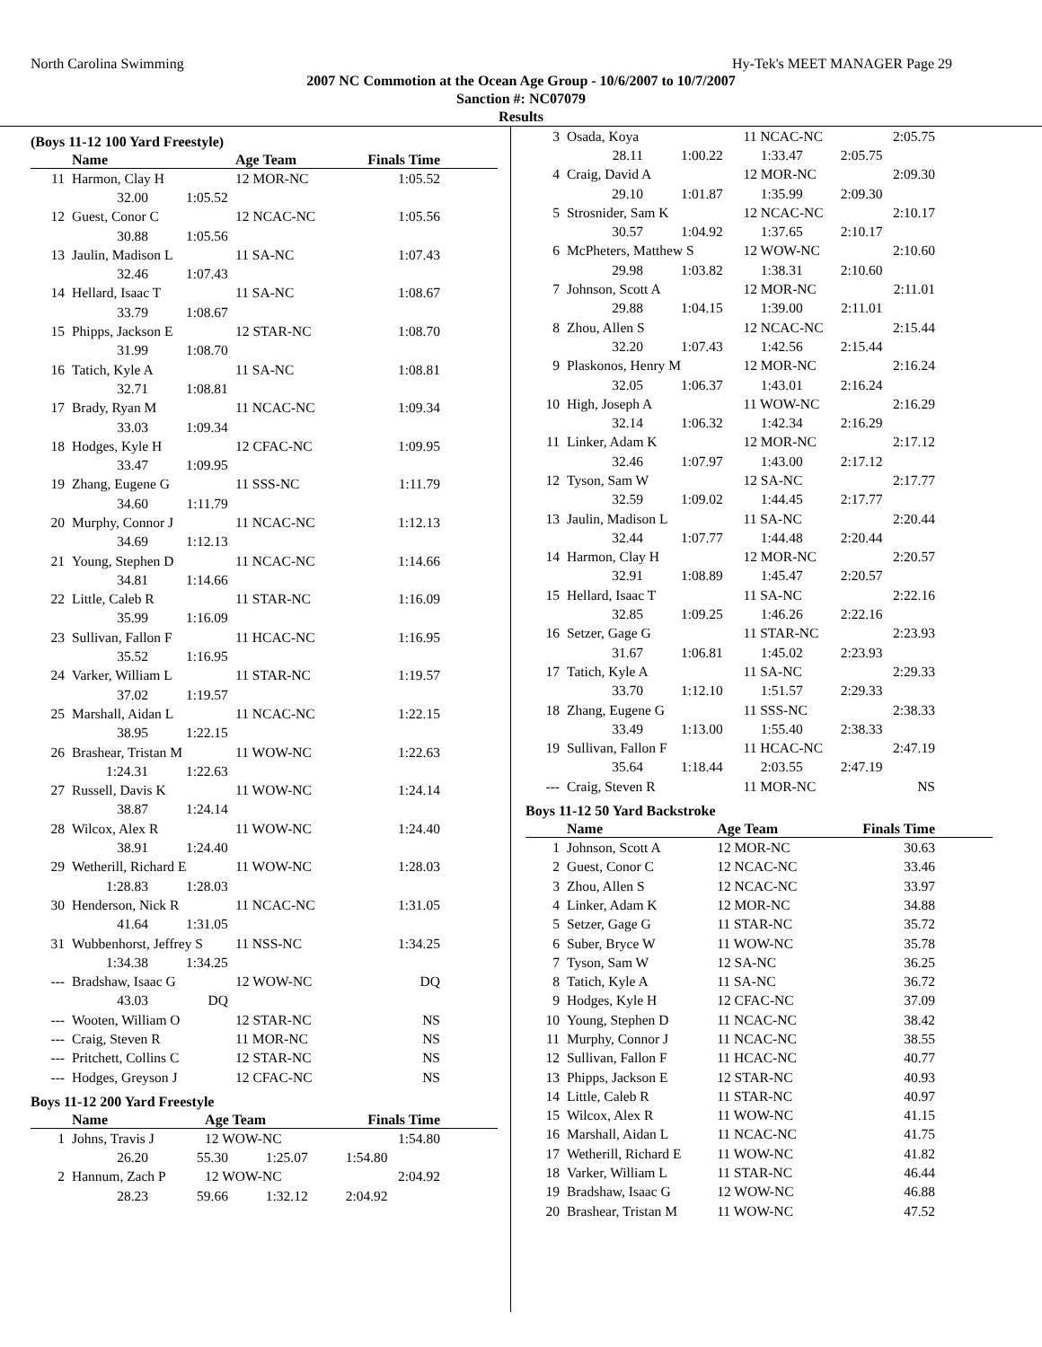North Carolina Swimming Hy-Tek's MEET MANAGER Page 29
2007 NC Commotion at the Ocean Age Group - 10/6/2007 to 10/7/2007
Sanction #: NC07079
Results
(Boys 11-12 100 Yard Freestyle)
| | Name | Age Team | Finals Time |
| --- | --- | --- | --- |
| 11 | Harmon, Clay H | 12 MOR-NC | 1:05.52 |
| 32.00 1:05.52 | | | |
| 12 | Guest, Conor C | 12 NCAC-NC | 1:05.56 |
| 30.88 1:05.56 | | | |
| 13 | Jaulin, Madison L | 11 SA-NC | 1:07.43 |
| 32.46 1:07.43 | | | |
| 14 | Hellard, Isaac T | 11 SA-NC | 1:08.67 |
| 33.79 1:08.67 | | | |
| 15 | Phipps, Jackson E | 12 STAR-NC | 1:08.70 |
| 31.99 1:08.70 | | | |
| 16 | Tatich, Kyle A | 11 SA-NC | 1:08.81 |
| 32.71 1:08.81 | | | |
| 17 | Brady, Ryan M | 11 NCAC-NC | 1:09.34 |
| 33.03 1:09.34 | | | |
| 18 | Hodges, Kyle H | 12 CFAC-NC | 1:09.95 |
| 33.47 1:09.95 | | | |
| 19 | Zhang, Eugene G | 11 SSS-NC | 1:11.79 |
| 34.60 1:11.79 | | | |
| 20 | Murphy, Connor J | 11 NCAC-NC | 1:12.13 |
| 34.69 1:12.13 | | | |
| 21 | Young, Stephen D | 11 NCAC-NC | 1:14.66 |
| 34.81 1:14.66 | | | |
| 22 | Little, Caleb R | 11 STAR-NC | 1:16.09 |
| 35.99 1:16.09 | | | |
| 23 | Sullivan, Fallon F | 11 HCAC-NC | 1:16.95 |
| 35.52 1:16.95 | | | |
| 24 | Varker, William L | 11 STAR-NC | 1:19.57 |
| 37.02 1:19.57 | | | |
| 25 | Marshall, Aidan L | 11 NCAC-NC | 1:22.15 |
| 38.95 1:22.15 | | | |
| 26 | Brashear, Tristan M | 11 WOW-NC | 1:22.63 |
| 1:24.31 1:22.63 | | | |
| 27 | Russell, Davis K | 11 WOW-NC | 1:24.14 |
| 38.87 1:24.14 | | | |
| 28 | Wilcox, Alex R | 11 WOW-NC | 1:24.40 |
| 38.91 1:24.40 | | | |
| 29 | Wetherill, Richard E | 11 WOW-NC | 1:28.03 |
| 1:28.83 1:28.03 | | | |
| 30 | Henderson, Nick R | 11 NCAC-NC | 1:31.05 |
| 41.64 1:31.05 | | | |
| 31 | Wubbenhorst, Jeffrey S | 11 NSS-NC | 1:34.25 |
| 1:34.38 1:34.25 | | | |
| --- | Bradshaw, Isaac G | 12 WOW-NC | DQ |
| 43.03 DQ | | | |
| --- | Wooten, William O | 12 STAR-NC | NS |
| --- | Craig, Steven R | 11 MOR-NC | NS |
| --- | Pritchett, Collins C | 12 STAR-NC | NS |
| --- | Hodges, Greyson J | 12 CFAC-NC | NS |
Boys 11-12 200 Yard Freestyle
| | Name | Age Team | Finals Time |
| --- | --- | --- | --- |
| 1 | Johns, Travis J | 12 WOW-NC | 1:54.80 |
| 26.20 55.30 1:25.07 1:54.80 | | | |
| 2 | Hannum, Zach P | 12 WOW-NC | 2:04.92 |
| 28.23 59.66 1:32.12 2:04.92 | | | |
| 3 | Osada, Koya | 11 NCAC-NC | 2:05.75 |
| 28.11 1:00.22 1:33.47 2:05.75 | | | |
| 4 | Craig, David A | 12 MOR-NC | 2:09.30 |
| 29.10 1:01.87 1:35.99 2:09.30 | | | |
| 5 | Strosnider, Sam K | 12 NCAC-NC | 2:10.17 |
| 30.57 1:04.92 1:37.65 2:10.17 | | | |
| 6 | McPheters, Matthew S | 12 WOW-NC | 2:10.60 |
| 29.98 1:03.82 1:38.31 2:10.60 | | | |
| 7 | Johnson, Scott A | 12 MOR-NC | 2:11.01 |
| 29.88 1:04.15 1:39.00 2:11.01 | | | |
| 8 | Zhou, Allen S | 12 NCAC-NC | 2:15.44 |
| 32.20 1:07.43 1:42.56 2:15.44 | | | |
| 9 | Plaskonos, Henry M | 12 MOR-NC | 2:16.24 |
| 32.05 1:06.37 1:43.01 2:16.24 | | | |
| 10 | High, Joseph A | 11 WOW-NC | 2:16.29 |
| 32.14 1:06.32 1:42.34 2:16.29 | | | |
| 11 | Linker, Adam K | 12 MOR-NC | 2:17.12 |
| 32.46 1:07.97 1:43.00 2:17.12 | | | |
| 12 | Tyson, Sam W | 12 SA-NC | 2:17.77 |
| 32.59 1:09.02 1:44.45 2:17.77 | | | |
| 13 | Jaulin, Madison L | 11 SA-NC | 2:20.44 |
| 32.44 1:07.77 1:44.48 2:20.44 | | | |
| 14 | Harmon, Clay H | 12 MOR-NC | 2:20.57 |
| 32.91 1:08.89 1:45.47 2:20.57 | | | |
| 15 | Hellard, Isaac T | 11 SA-NC | 2:22.16 |
| 32.85 1:09.25 1:46.26 2:22.16 | | | |
| 16 | Setzer, Gage G | 11 STAR-NC | 2:23.93 |
| 31.67 1:06.81 1:45.02 2:23.93 | | | |
| 17 | Tatich, Kyle A | 11 SA-NC | 2:29.33 |
| 33.70 1:12.10 1:51.57 2:29.33 | | | |
| 18 | Zhang, Eugene G | 11 SSS-NC | 2:38.33 |
| 33.49 1:13.00 1:55.40 2:38.33 | | | |
| 19 | Sullivan, Fallon F | 11 HCAC-NC | 2:47.19 |
| 35.64 1:18.44 2:03.55 2:47.19 | | | |
| --- | Craig, Steven R | 11 MOR-NC | NS |
Boys 11-12 50 Yard Backstroke
| | Name | Age Team | Finals Time |
| --- | --- | --- | --- |
| 1 | Johnson, Scott A | 12 MOR-NC | 30.63 |
| 2 | Guest, Conor C | 12 NCAC-NC | 33.46 |
| 3 | Zhou, Allen S | 12 NCAC-NC | 33.97 |
| 4 | Linker, Adam K | 12 MOR-NC | 34.88 |
| 5 | Setzer, Gage G | 11 STAR-NC | 35.72 |
| 6 | Suber, Bryce W | 11 WOW-NC | 35.78 |
| 7 | Tyson, Sam W | 12 SA-NC | 36.25 |
| 8 | Tatich, Kyle A | 11 SA-NC | 36.72 |
| 9 | Hodges, Kyle H | 12 CFAC-NC | 37.09 |
| 10 | Young, Stephen D | 11 NCAC-NC | 38.42 |
| 11 | Murphy, Connor J | 11 NCAC-NC | 38.55 |
| 12 | Sullivan, Fallon F | 11 HCAC-NC | 40.77 |
| 13 | Phipps, Jackson E | 12 STAR-NC | 40.93 |
| 14 | Little, Caleb R | 11 STAR-NC | 40.97 |
| 15 | Wilcox, Alex R | 11 WOW-NC | 41.15 |
| 16 | Marshall, Aidan L | 11 NCAC-NC | 41.75 |
| 17 | Wetherill, Richard E | 11 WOW-NC | 41.82 |
| 18 | Varker, William L | 11 STAR-NC | 46.44 |
| 19 | Bradshaw, Isaac G | 12 WOW-NC | 46.88 |
| 20 | Brashear, Tristan M | 11 WOW-NC | 47.52 |